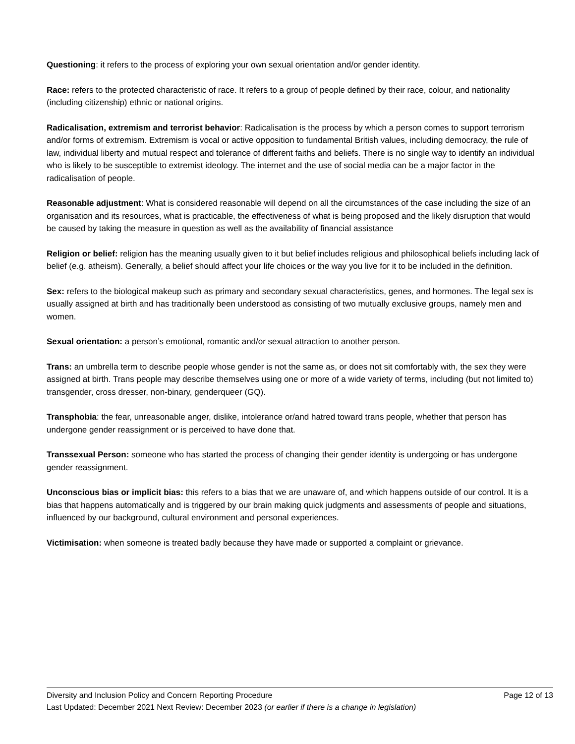Questioning: it refers to the process of exploring your own sexual orientation and/or gender identity.
Race: refers to the protected characteristic of race. It refers to a group of people defined by their race, colour, and nationality (including citizenship) ethnic or national origins.
Radicalisation, extremism and terrorist behavior: Radicalisation is the process by which a person comes to support terrorism and/or forms of extremism. Extremism is vocal or active opposition to fundamental British values, including democracy, the rule of law, individual liberty and mutual respect and tolerance of different faiths and beliefs. There is no single way to identify an individual who is likely to be susceptible to extremist ideology. The internet and the use of social media can be a major factor in the radicalisation of people.
Reasonable adjustment: What is considered reasonable will depend on all the circumstances of the case including the size of an organisation and its resources, what is practicable, the effectiveness of what is being proposed and the likely disruption that would be caused by taking the measure in question as well as the availability of financial assistance
Religion or belief: religion has the meaning usually given to it but belief includes religious and philosophical beliefs including lack of belief (e.g. atheism). Generally, a belief should affect your life choices or the way you live for it to be included in the definition.
Sex: refers to the biological makeup such as primary and secondary sexual characteristics, genes, and hormones. The legal sex is usually assigned at birth and has traditionally been understood as consisting of two mutually exclusive groups, namely men and women.
Sexual orientation: a person’s emotional, romantic and/or sexual attraction to another person.
Trans: an umbrella term to describe people whose gender is not the same as, or does not sit comfortably with, the sex they were assigned at birth. Trans people may describe themselves using one or more of a wide variety of terms, including (but not limited to) transgender, cross dresser, non-binary, genderqueer (GQ).
Transphobia: the fear, unreasonable anger, dislike, intolerance or/and hatred toward trans people, whether that person has undergone gender reassignment or is perceived to have done that.
Transsexual Person: someone who has started the process of changing their gender identity is undergoing or has undergone gender reassignment.
Unconscious bias or implicit bias: this refers to a bias that we are unaware of, and which happens outside of our control. It is a bias that happens automatically and is triggered by our brain making quick judgments and assessments of people and situations, influenced by our background, cultural environment and personal experiences.
Victimisation: when someone is treated badly because they have made or supported a complaint or grievance.
Diversity and Inclusion Policy and Concern Reporting Procedure Page 12 of 13
Last Updated: December 2021 Next Review: December 2023 (or earlier if there is a change in legislation)